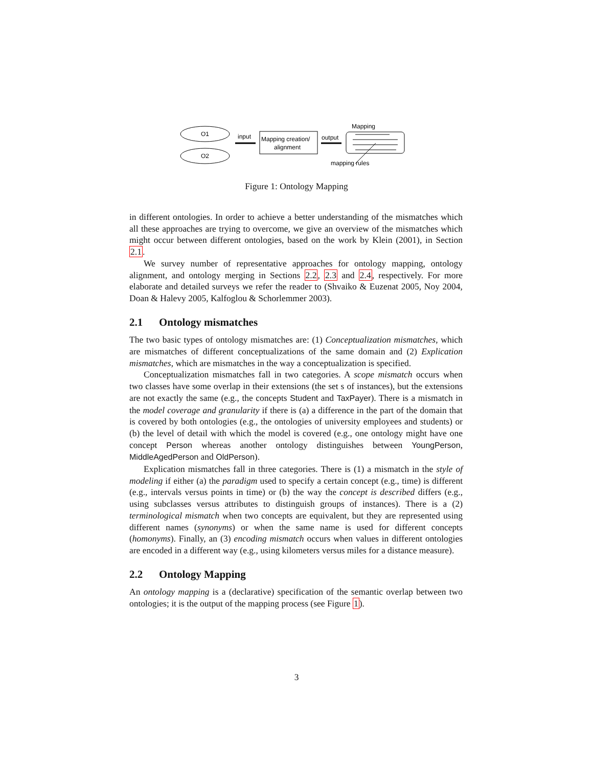O1
O2
input
Mapping creation/
alignment
output
Mapping
mapping rules
Figure 1: Ontology Mapping
in different ontologies. In order to achieve a better understanding of the mismatches which all these approaches are trying to overcome, we give an overview of the mismatches which might occur between different ontologies, based on the work by Klein (2001), in Section 2.1.
We survey number of representative approaches for ontology mapping, ontology alignment, and ontology merging in Sections 2.2, 2.3 and 2.4, respectively. For more elaborate and detailed surveys we refer the reader to (Shvaiko & Euzenat 2005, Noy 2004, Doan & Halevy 2005, Kalfoglou & Schorlemmer 2003).
2.1 Ontology mismatches
The two basic types of ontology mismatches are: (1) Conceptualization mismatches, which are mismatches of different conceptualizations of the same domain and (2) Explication mismatches, which are mismatches in the way a conceptualization is specified.
Conceptualization mismatches fall in two categories. A scope mismatch occurs when two classes have some overlap in their extensions (the set s of instances), but the extensions are not exactly the same (e.g., the concepts Student and TaxPayer). There is a mismatch in the model coverage and granularity if there is (a) a difference in the part of the domain that is covered by both ontologies (e.g., the ontologies of university employees and students) or (b) the level of detail with which the model is covered (e.g., one ontology might have one concept Person whereas another ontology distinguishes between YoungPerson, MiddleAgedPerson and OldPerson).
Explication mismatches fall in three categories. There is (1) a mismatch in the style of modeling if either (a) the paradigm used to specify a certain concept (e.g., time) is different (e.g., intervals versus points in time) or (b) the way the concept is described differs (e.g., using subclasses versus attributes to distinguish groups of instances). There is a (2) terminological mismatch when two concepts are equivalent, but they are represented using different names (synonyms) or when the same name is used for different concepts (homonyms). Finally, an (3) encoding mismatch occurs when values in different ontologies are encoded in a different way (e.g., using kilometers versus miles for a distance measure).
2.2 Ontology Mapping
An ontology mapping is a (declarative) specification of the semantic overlap between two ontologies; it is the output of the mapping process (see Figure 1).
3